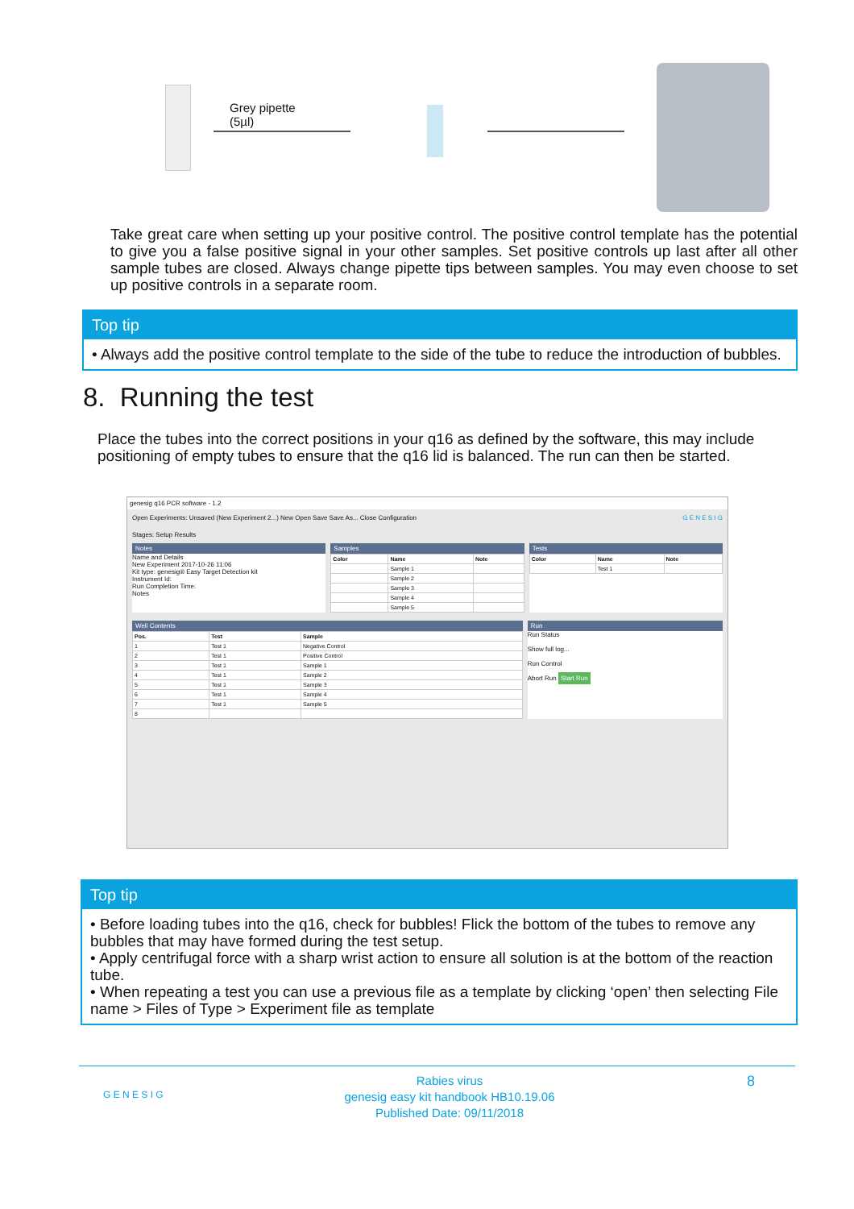Grey pipette
(5µl)
Take great care when setting up your positive control. The positive control template has the potential to give you a false positive signal in your other samples. Set positive controls up last after all other sample tubes are closed. Always change pipette tips between samples. You may even choose to set up positive controls in a separate room.
Top tip
• Always add the positive control template to the side of the tube to reduce the introduction of bubbles.
8. Running the test
Place the tubes into the correct positions in your q16 as defined by the software, this may include positioning of empty tubes to ensure that the q16 lid is balanced. The run can then be started.
genesig q16 PCR software - 1.2
Open Experiments: Unsaved (New Experiment 2...) New Open Save Save As... Close Configuration G E N E S I G
Stages: Setup Results
Notes
Name and Details
New Experiment 2017-10-26 11:06
Kit type: genesig® Easy Target Detection kit
Instrument Id:
Run Completion Time:
Notes
Samples
| Color | Name | Note |
| --- | --- | --- |
| | Sample 1 | |
| | Sample 2 | |
| | Sample 3 | |
| | Sample 4 | |
| | Sample 5 | |
Tests
| Color | Name | Note |
| --- | --- | --- |
| | Test 1 | |
Well Contents
| Pos. | Test | Sample |
| --- | --- | --- |
| 1 | Test 1 | Negative Control |
| 2 | Test 1 | Positive Control |
| 3 | Test 1 | Sample 1 |
| 4 | Test 1 | Sample 2 |
| 5 | Test 1 | Sample 3 |
| 6 | Test 1 | Sample 4 |
| 7 | Test 1 | Sample 5 |
| 8 | | |
Run
Run Status
Show full log...
Run Control
Abort Run Start Run
Top tip
• Before loading tubes into the q16, check for bubbles! Flick the bottom of the tubes to remove any bubbles that may have formed during the test setup.
• Apply centrifugal force with a sharp wrist action to ensure all solution is at the bottom of the reaction tube.
• When repeating a test you can use a previous file as a template by clicking ‘open’ then selecting File name > Files of Type > Experiment file as template
G E N E S I G
Rabies virus
genesig easy kit handbook HB10.19.06
Published Date: 09/11/2018
8